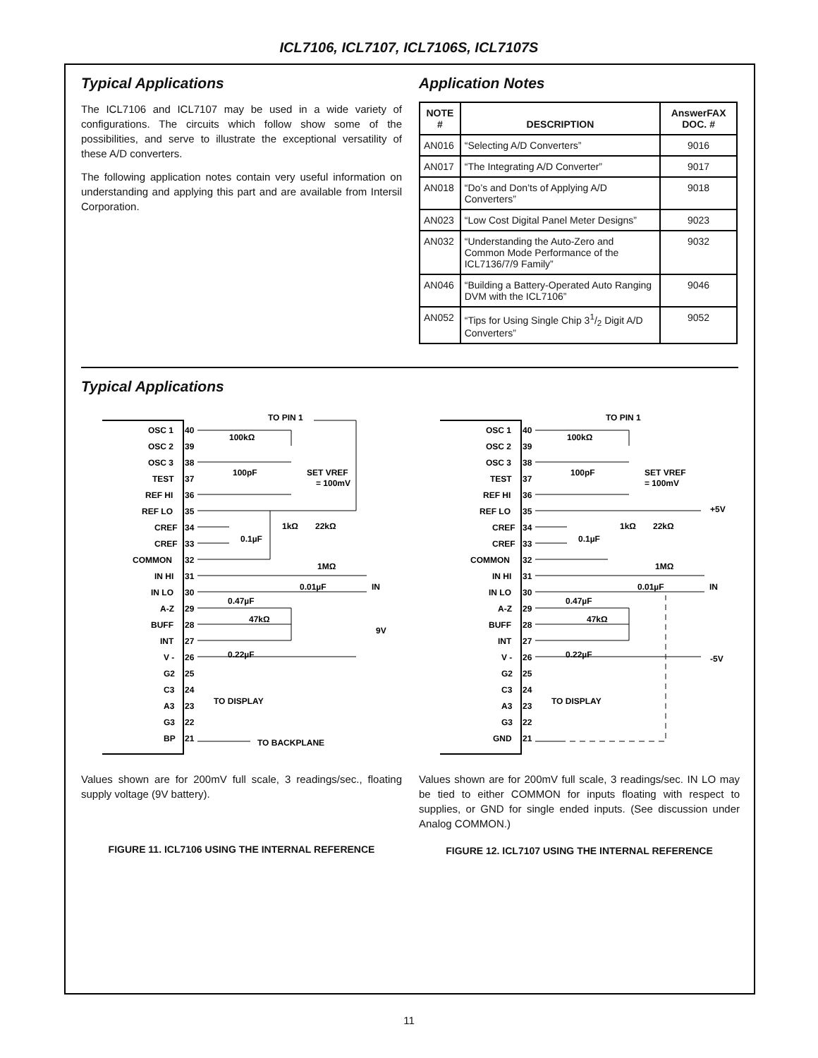ICL7106, ICL7107, ICL7106S, ICL7107S
Typical Applications
The ICL7106 and ICL7107 may be used in a wide variety of configurations. The circuits which follow show some of the possibilities, and serve to illustrate the exceptional versatility of these A/D converters.
The following application notes contain very useful information on understanding and applying this part and are available from Intersil Corporation.
Application Notes
| NOTE # | DESCRIPTION | AnswerFAX DOC. # |
| --- | --- | --- |
| AN016 | “Selecting A/D Converters” | 9016 |
| AN017 | “The Integrating A/D Converter” | 9017 |
| AN018 | “Do’s and Don’ts of Applying A/D Converters” | 9018 |
| AN023 | “Low Cost Digital Panel Meter Designs” | 9023 |
| AN032 | “Understanding the Auto-Zero and Common Mode Performance of the ICL7136/7/9 Family” | 9032 |
| AN046 | “Building a Battery-Operated Auto Ranging DVM with the ICL7106” | 9046 |
| AN052 | “Tips for Using Single Chip 31/2 Digit A/D Converters” | 9052 |
Typical Applications
OSC 1
OSC 2
OSC 3
TEST
REF HI
REF LO
CREF
CREF
COMMON
IN HI
IN LO
A-Z
BUFF
INT
V -
G2
C3
A3
G3
BP
40
39
38
37
36
35
34
33
32
31
30
29
28
27
26
25
24
23
22
21
TO PIN 1
100kΩ
100pF
SET VREF
= 100mV
1kΩ
22kΩ
0.1µF
1MΩ
0.01µF
IN
0.47µF
47kΩ
9V
0.22µF
TO DISPLAY
TO BACKPLANE
Values shown are for 200mV full scale, 3 readings/sec., floating supply voltage (9V battery).
FIGURE 11. ICL7106 USING THE INTERNAL REFERENCE
OSC 1
OSC 2
OSC 3
TEST
REF HI
REF LO
CREF
CREF
COMMON
IN HI
IN LO
A-Z
BUFF
INT
V -
G2
C3
A3
G3
GND
40
39
38
37
36
35
34
33
32
31
30
29
28
27
26
25
24
23
22
21
TO PIN 1
100kΩ
100pF
SET VREF
= 100mV
+5V
1kΩ
22kΩ
0.1µF
1MΩ
0.01µF
IN
0.47µF
47kΩ
0.22µF
-5V
TO DISPLAY
Values shown are for 200mV full scale, 3 readings/sec. IN LO may be tied to either COMMON for inputs floating with respect to supplies, or GND for single ended inputs. (See discussion under Analog COMMON.)
FIGURE 12. ICL7107 USING THE INTERNAL REFERENCE
11